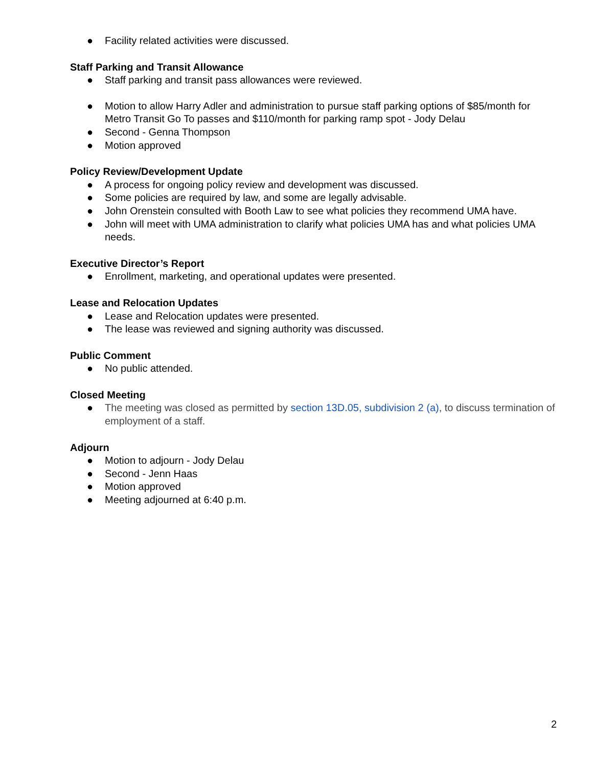● Facility related activities were discussed.
Staff Parking and Transit Allowance
● Staff parking and transit pass allowances were reviewed.
● Motion to allow Harry Adler and administration to pursue staff parking options of $85/month for Metro Transit Go To passes and $110/month for parking ramp spot - Jody Delau
● Second - Genna Thompson
● Motion approved
Policy Review/Development Update
● A process for ongoing policy review and development was discussed.
● Some policies are required by law, and some are legally advisable.
● John Orenstein consulted with Booth Law to see what policies they recommend UMA have.
● John will meet with UMA administration to clarify what policies UMA has and what policies UMA needs.
Executive Director’s Report
● Enrollment, marketing, and operational updates were presented.
Lease and Relocation Updates
● Lease and Relocation updates were presented.
● The lease was reviewed and signing authority was discussed.
Public Comment
● No public attended.
Closed Meeting
● The meeting was closed as permitted by section 13D.05, subdivision 2 (a), to discuss termination of employment of a staff.
Adjourn
● Motion to adjourn - Jody Delau
● Second - Jenn Haas
● Motion approved
● Meeting adjourned at 6:40 p.m.
2